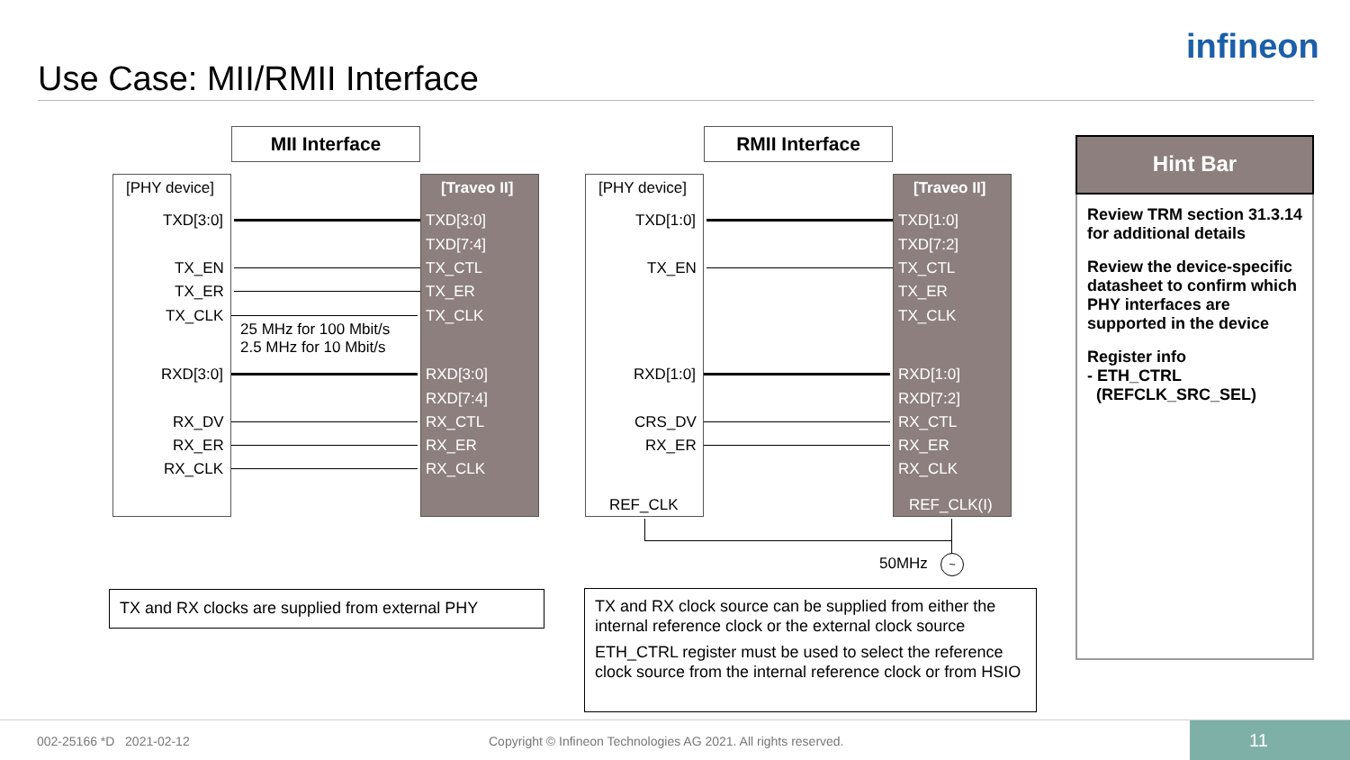Use Case: MII/RMII Interface
infineon
MII Interface
[PHY device] [Traveo II]
TXD[3:0] TXD[3:0]
TXD[7:4]
TX_EN TX_CTL
TX_ER TX_ER
TX_CLK TX_CLK
25 MHz for 100 Mbit/s
2.5 MHz for 10 Mbit/s
RXD[3:0] RXD[3:0]
RXD[7:4]
RX_DV RX_CTL
RX_ER RX_ER
RX_CLK RX_CLK
RMII Interface
[PHY device] [Traveo II]
TXD[1:0] TXD[1:0]
TXD[7:2]
TX_EN TX_CTL
TX_ER
TX_CLK
RXD[1:0] RXD[1:0]
RXD[7:2]
CRS_DV RX_CTL
RX_ER RX_ER
RX_CLK
REF_CLK REF_CLK(I)
50MHz ~
TX and RX clocks are supplied from external PHY
TX and RX clock source can be supplied from either the internal reference clock or the external clock source
ETH_CTRL register must be used to select the reference clock source from the internal reference clock or from HSIO
Hint Bar
Review TRM section 31.3.14 for additional details
Review the device-specific datasheet to confirm which PHY interfaces are supported in the device
Register info
- ETH_CTRL
(REFCLK_SRC_SEL)
002-25166 *D 2021-02-12 Copyright © Infineon Technologies AG 2021. All rights reserved. 11